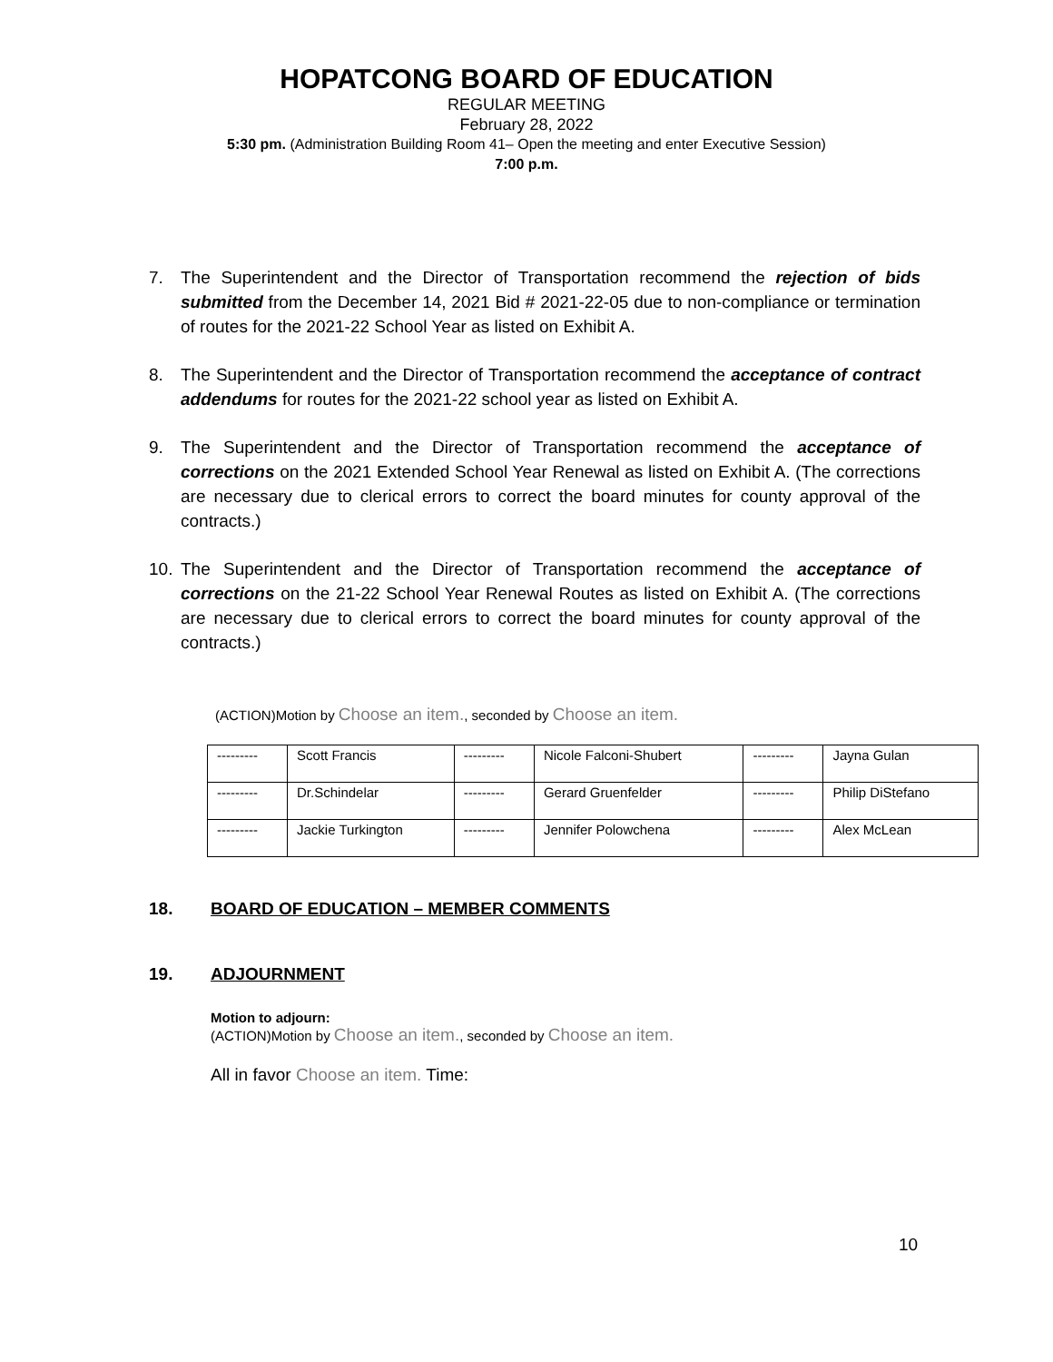HOPATCONG BOARD OF EDUCATION
REGULAR MEETING
February 28, 2022
5:30 pm. (Administration Building Room 41– Open the meeting and enter Executive Session)
7:00 p.m.
7. The Superintendent and the Director of Transportation recommend the rejection of bids submitted from the December 14, 2021 Bid # 2021-22-05 due to non-compliance or termination of routes for the 2021-22 School Year as listed on Exhibit A.
8. The Superintendent and the Director of Transportation recommend the acceptance of contract addendums for routes for the 2021-22 school year as listed on Exhibit A.
9. The Superintendent and the Director of Transportation recommend the acceptance of corrections on the 2021 Extended School Year Renewal as listed on Exhibit A. (The corrections are necessary due to clerical errors to correct the board minutes for county approval of the contracts.)
10. The Superintendent and the Director of Transportation recommend the acceptance of corrections on the 21-22 School Year Renewal Routes as listed on Exhibit A. (The corrections are necessary due to clerical errors to correct the board minutes for county approval of the contracts.)
(ACTION)Motion by Choose an item., seconded by Choose an item.
| --------- | Scott Francis | --------- | Nicole Falconi-Shubert | --------- | Jayna Gulan |
| --------- | Dr.Schindelar | --------- | Gerard Gruenfelder | --------- | Philip DiStefano |
| --------- | Jackie Turkington | --------- | Jennifer Polowchena | --------- | Alex McLean |
18. BOARD OF EDUCATION – MEMBER COMMENTS
19. ADJOURNMENT
Motion to adjourn:
(ACTION)Motion by Choose an item., seconded by Choose an item.
All in favor Choose an item. Time:
10